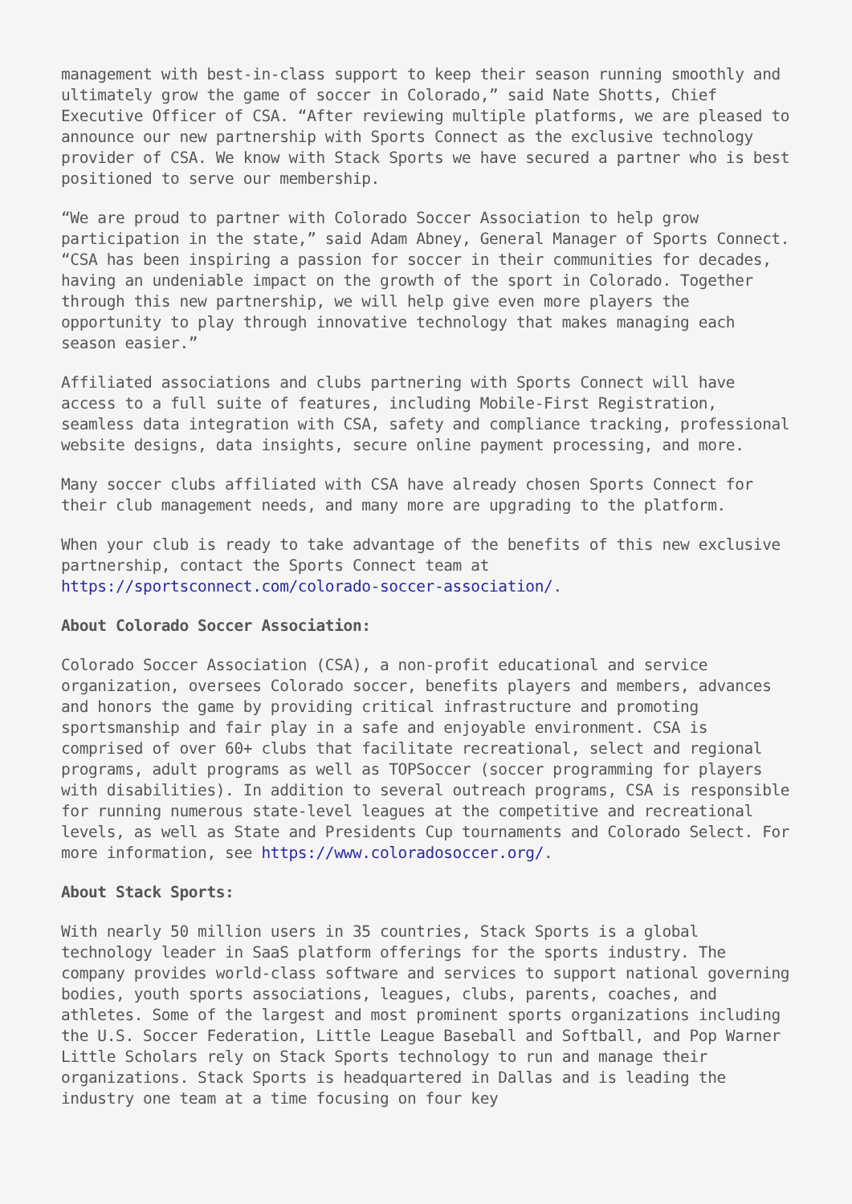management with best-in-class support to keep their season running smoothly and ultimately grow the game of soccer in Colorado,” said Nate Shotts, Chief Executive Officer of CSA. “After reviewing multiple platforms, we are pleased to announce our new partnership with Sports Connect as the exclusive technology provider of CSA. We know with Stack Sports we have secured a partner who is best positioned to serve our membership.
“We are proud to partner with Colorado Soccer Association to help grow participation in the state,” said Adam Abney, General Manager of Sports Connect. “CSA has been inspiring a passion for soccer in their communities for decades, having an undeniable impact on the growth of the sport in Colorado. Together through this new partnership, we will help give even more players the opportunity to play through innovative technology that makes managing each season easier.”
Affiliated associations and clubs partnering with Sports Connect will have access to a full suite of features, including Mobile-First Registration, seamless data integration with CSA, safety and compliance tracking, professional website designs, data insights, secure online payment processing, and more.
Many soccer clubs affiliated with CSA have already chosen Sports Connect for their club management needs, and many more are upgrading to the platform.
When your club is ready to take advantage of the benefits of this new exclusive partnership, contact the Sports Connect team at https://sportsconnect.com/colorado-soccer-association/.
About Colorado Soccer Association:
Colorado Soccer Association (CSA), a non-profit educational and service organization, oversees Colorado soccer, benefits players and members, advances and honors the game by providing critical infrastructure and promoting sportsmanship and fair play in a safe and enjoyable environment. CSA is comprised of over 60+ clubs that facilitate recreational, select and regional programs, adult programs as well as TOPSoccer (soccer programming for players with disabilities). In addition to several outreach programs, CSA is responsible for running numerous state-level leagues at the competitive and recreational levels, as well as State and Presidents Cup tournaments and Colorado Select. For more information, see https://www.coloradosoccer.org/.
About Stack Sports:
With nearly 50 million users in 35 countries, Stack Sports is a global technology leader in SaaS platform offerings for the sports industry. The company provides world-class software and services to support national governing bodies, youth sports associations, leagues, clubs, parents, coaches, and athletes. Some of the largest and most prominent sports organizations including the U.S. Soccer Federation, Little League Baseball and Softball, and Pop Warner Little Scholars rely on Stack Sports technology to run and manage their organizations. Stack Sports is headquartered in Dallas and is leading the industry one team at a time focusing on four key